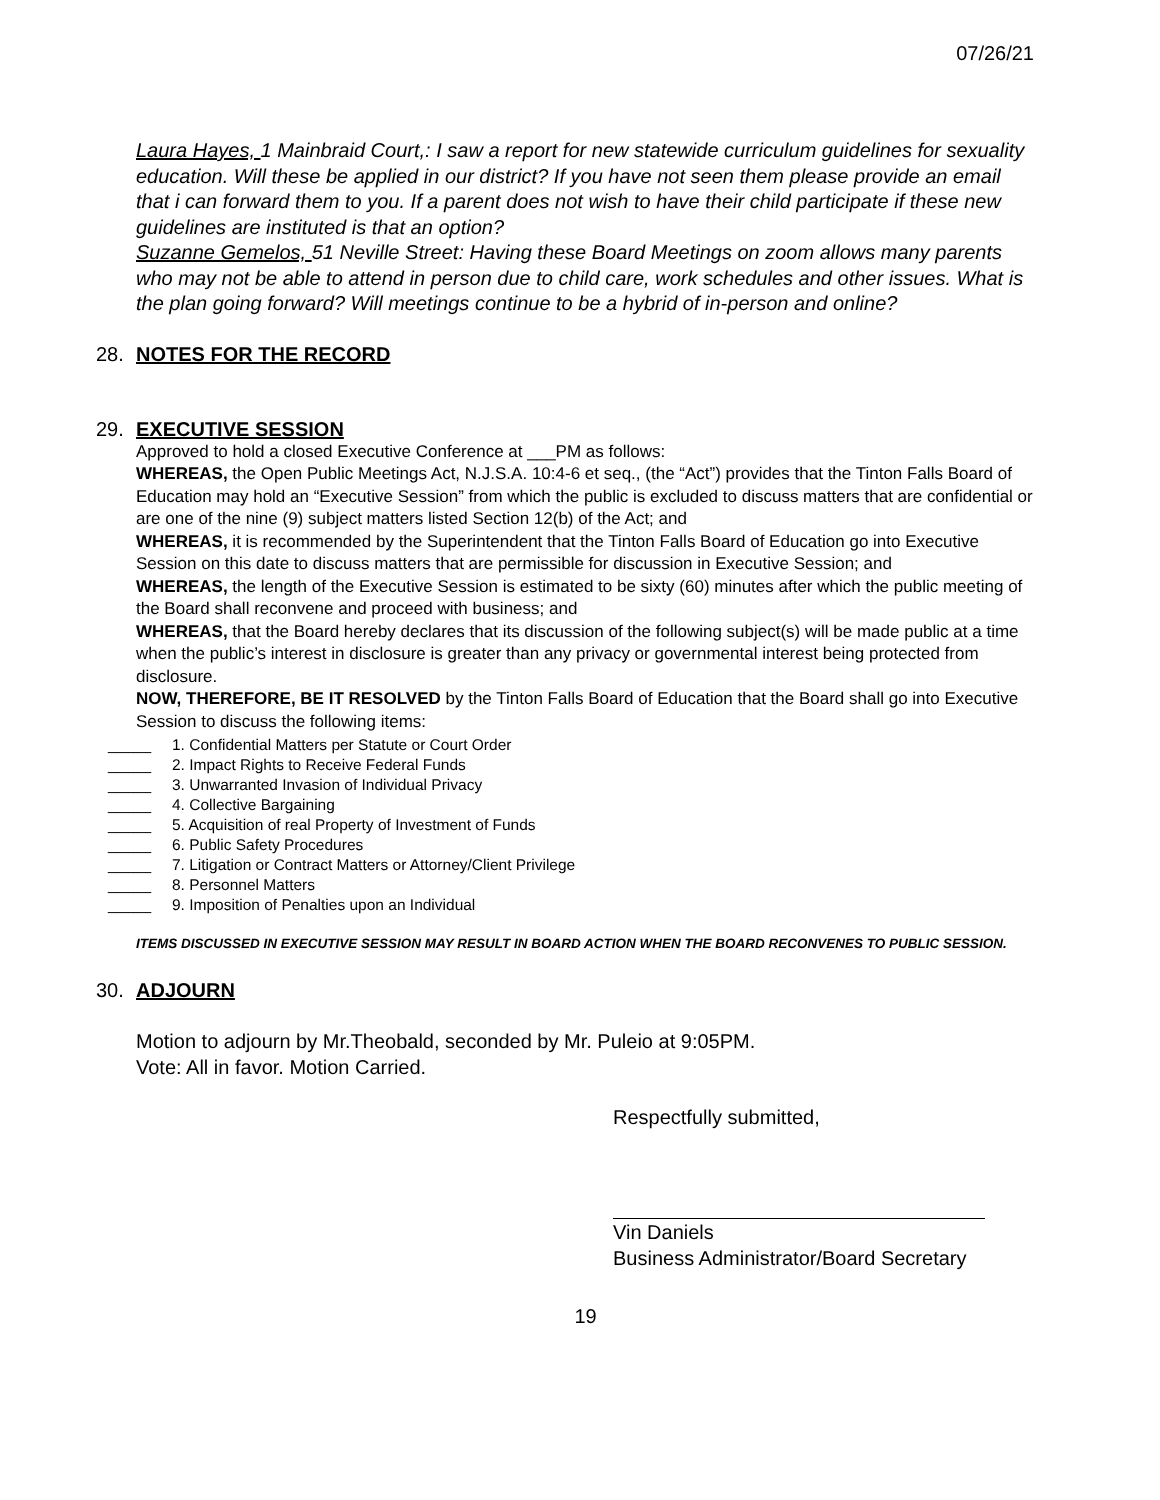07/26/21
Laura Hayes, 1 Mainbraid Court,: I saw a report for new statewide curriculum guidelines for sexuality education. Will these be applied in our district? If you have not seen them please provide an email that i can forward them to you. If a parent does not wish to have their child participate if these new guidelines are instituted is that an option?
Suzanne Gemelos, 51 Neville Street: Having these Board Meetings on zoom allows many parents who may not be able to attend in person due to child care, work schedules and other issues. What is the plan going forward? Will meetings continue to be a hybrid of in-person and online?
28. NOTES FOR THE RECORD
29. EXECUTIVE SESSION
Approved to hold a closed Executive Conference at ___PM as follows:
WHEREAS, the Open Public Meetings Act, N.J.S.A. 10:4-6 et seq., (the “Act”) provides that the Tinton Falls Board of Education may hold an “Executive Session” from which the public is excluded to discuss matters that are confidential or are one of the nine (9) subject matters listed Section 12(b) of the Act; and
WHEREAS, it is recommended by the Superintendent that the Tinton Falls Board of Education go into Executive Session on this date to discuss matters that are permissible for discussion in Executive Session; and
WHEREAS, the length of the Executive Session is estimated to be sixty (60) minutes after which the public meeting of the Board shall reconvene and proceed with business; and
WHEREAS, that the Board hereby declares that its discussion of the following subject(s) will be made public at a time when the public’s interest in disclosure is greater than any privacy or governmental interest being protected from disclosure.
NOW, THEREFORE, BE IT RESOLVED by the Tinton Falls Board of Education that the Board shall go into Executive Session to discuss the following items:
_____ 1. Confidential Matters per Statute or Court Order
_____ 2. Impact Rights to Receive Federal Funds
_____ 3. Unwarranted Invasion of Individual Privacy
_____ 4. Collective Bargaining
_____ 5. Acquisition of real Property of Investment of Funds
_____ 6. Public Safety Procedures
_____ 7. Litigation or Contract Matters or Attorney/Client Privilege
_____ 8. Personnel Matters
_____ 9. Imposition of Penalties upon an Individual
ITEMS DISCUSSED IN EXECUTIVE SESSION MAY RESULT IN BOARD ACTION WHEN THE BOARD RECONVENES TO PUBLIC SESSION.
30. ADJOURN
Motion to adjourn by Mr.Theobald, seconded by Mr. Puleio at 9:05PM.
Vote: All in favor. Motion Carried.
Respectfully submitted,
Vin Daniels
Business Administrator/Board Secretary
19